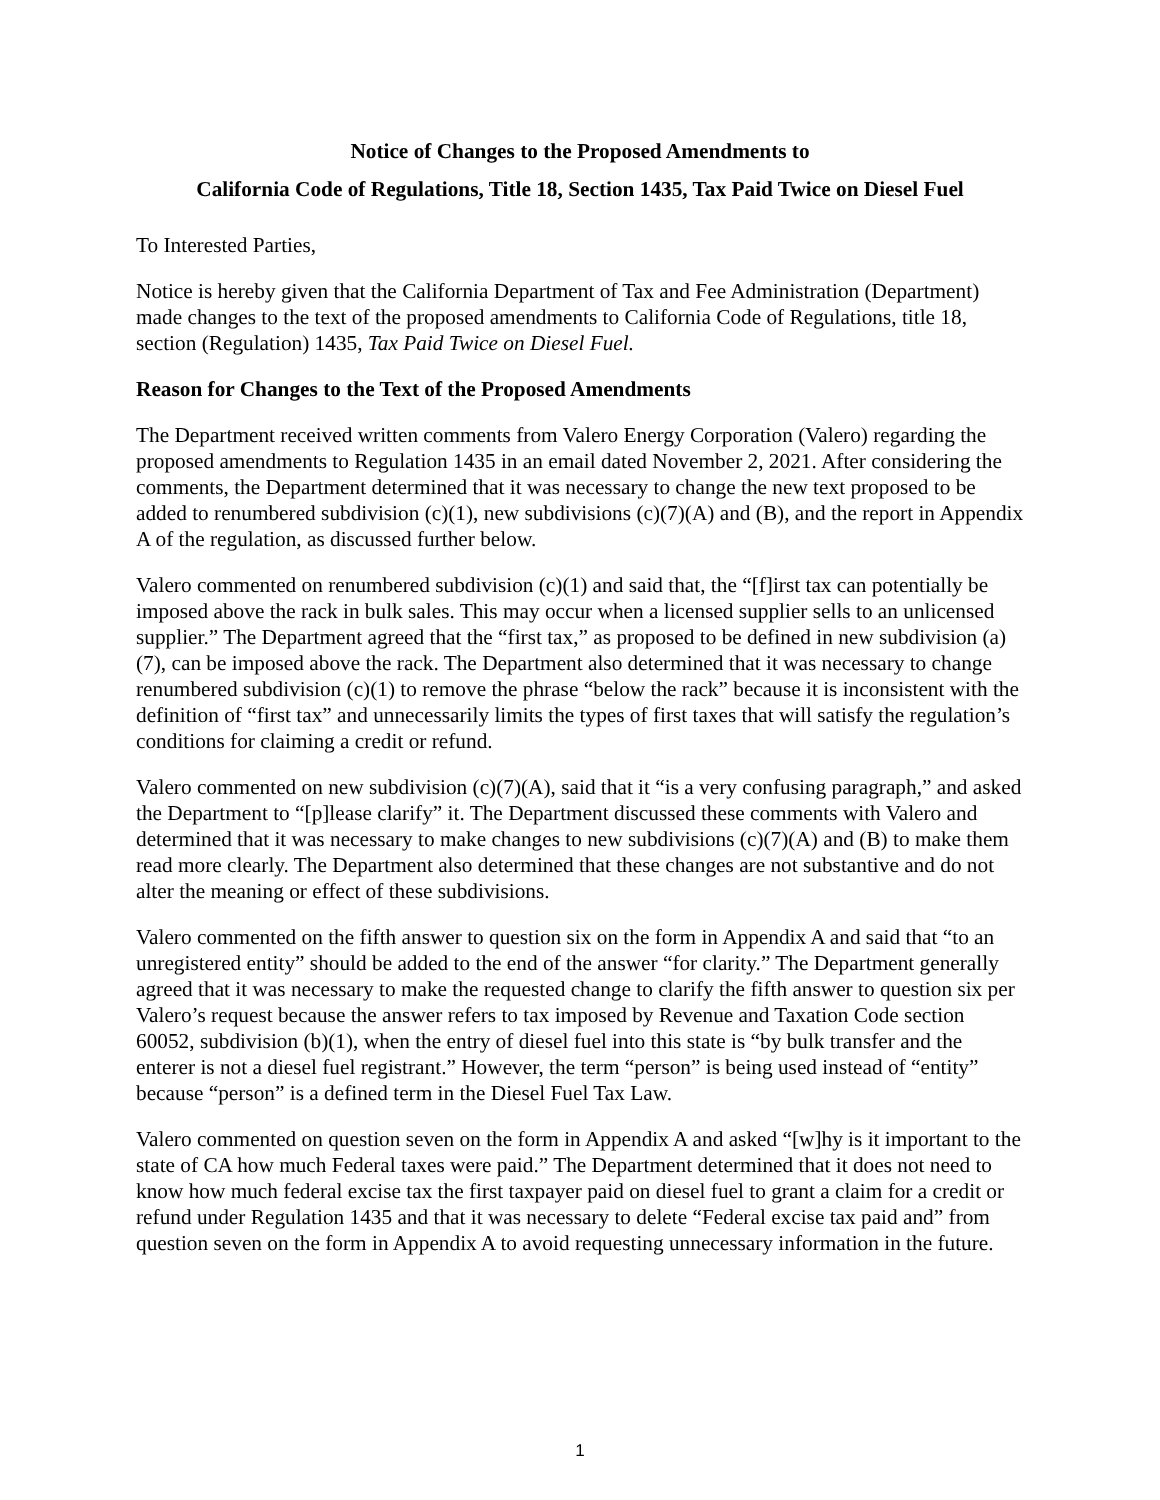Notice of Changes to the Proposed Amendments to
California Code of Regulations, Title 18, Section 1435, Tax Paid Twice on Diesel Fuel
To Interested Parties,
Notice is hereby given that the California Department of Tax and Fee Administration (Department) made changes to the text of the proposed amendments to California Code of Regulations, title 18, section (Regulation) 1435, Tax Paid Twice on Diesel Fuel.
Reason for Changes to the Text of the Proposed Amendments
The Department received written comments from Valero Energy Corporation (Valero) regarding the proposed amendments to Regulation 1435 in an email dated November 2, 2021. After considering the comments, the Department determined that it was necessary to change the new text proposed to be added to renumbered subdivision (c)(1), new subdivisions (c)(7)(A) and (B), and the report in Appendix A of the regulation, as discussed further below.
Valero commented on renumbered subdivision (c)(1) and said that, the “[f]irst tax can potentially be imposed above the rack in bulk sales. This may occur when a licensed supplier sells to an unlicensed supplier.” The Department agreed that the “first tax,” as proposed to be defined in new subdivision (a)(7), can be imposed above the rack. The Department also determined that it was necessary to change renumbered subdivision (c)(1) to remove the phrase “below the rack” because it is inconsistent with the definition of “first tax” and unnecessarily limits the types of first taxes that will satisfy the regulation’s conditions for claiming a credit or refund.
Valero commented on new subdivision (c)(7)(A), said that it “is a very confusing paragraph,” and asked the Department to “[p]lease clarify” it. The Department discussed these comments with Valero and determined that it was necessary to make changes to new subdivisions (c)(7)(A) and (B) to make them read more clearly. The Department also determined that these changes are not substantive and do not alter the meaning or effect of these subdivisions.
Valero commented on the fifth answer to question six on the form in Appendix A and said that “to an unregistered entity” should be added to the end of the answer “for clarity.” The Department generally agreed that it was necessary to make the requested change to clarify the fifth answer to question six per Valero’s request because the answer refers to tax imposed by Revenue and Taxation Code section 60052, subdivision (b)(1), when the entry of diesel fuel into this state is “by bulk transfer and the enterer is not a diesel fuel registrant.” However, the term “person” is being used instead of “entity” because “person” is a defined term in the Diesel Fuel Tax Law.
Valero commented on question seven on the form in Appendix A and asked “[w]hy is it important to the state of CA how much Federal taxes were paid.” The Department determined that it does not need to know how much federal excise tax the first taxpayer paid on diesel fuel to grant a claim for a credit or refund under Regulation 1435 and that it was necessary to delete “Federal excise tax paid and” from question seven on the form in Appendix A to avoid requesting unnecessary information in the future.
1